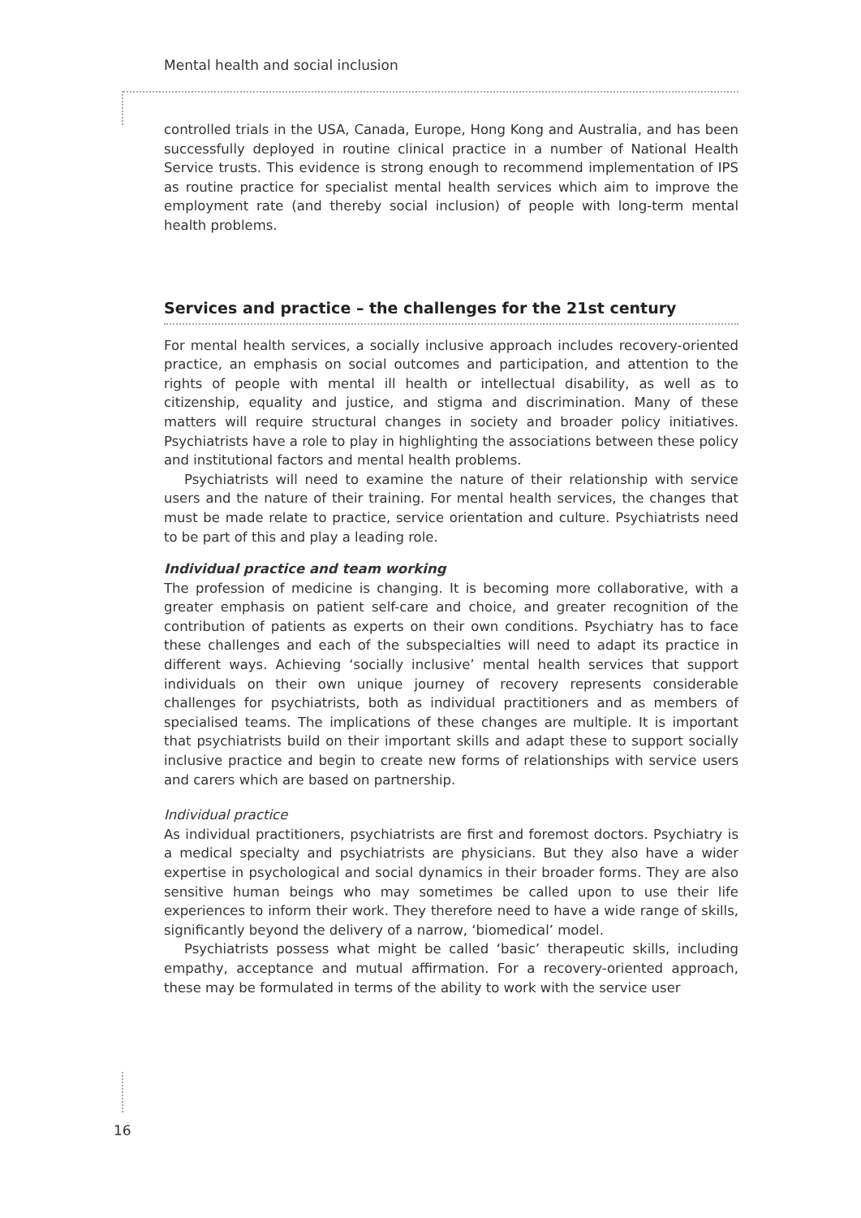Mental health and social inclusion
controlled trials in the USA, Canada, Europe, Hong Kong and Australia, and has been successfully deployed in routine clinical practice in a number of National Health Service trusts. This evidence is strong enough to recommend implementation of IPS as routine practice for specialist mental health services which aim to improve the employment rate (and thereby social inclusion) of people with long-term mental health problems.
Services and practice – the challenges for the 21st century
For mental health services, a socially inclusive approach includes recovery-oriented practice, an emphasis on social outcomes and participation, and attention to the rights of people with mental ill health or intellectual disability, as well as to citizenship, equality and justice, and stigma and discrimination. Many of these matters will require structural changes in society and broader policy initiatives. Psychiatrists have a role to play in highlighting the associations between these policy and institutional factors and mental health problems.
Psychiatrists will need to examine the nature of their relationship with service users and the nature of their training. For mental health services, the changes that must be made relate to practice, service orientation and culture. Psychiatrists need to be part of this and play a leading role.
Individual practice and team working
The profession of medicine is changing. It is becoming more collaborative, with a greater emphasis on patient self-care and choice, and greater recognition of the contribution of patients as experts on their own conditions. Psychiatry has to face these challenges and each of the subspecialties will need to adapt its practice in different ways. Achieving ‘socially inclusive’ mental health services that support individuals on their own unique journey of recovery represents considerable challenges for psychiatrists, both as individual practitioners and as members of specialised teams. The implications of these changes are multiple. It is important that psychiatrists build on their important skills and adapt these to support socially inclusive practice and begin to create new forms of relationships with service users and carers which are based on partnership.
Individual practice
As individual practitioners, psychiatrists are first and foremost doctors. Psychiatry is a medical specialty and psychiatrists are physicians. But they also have a wider expertise in psychological and social dynamics in their broader forms. They are also sensitive human beings who may sometimes be called upon to use their life experiences to inform their work. They therefore need to have a wide range of skills, significantly beyond the delivery of a narrow, ‘biomedical’ model.
Psychiatrists possess what might be called ‘basic’ therapeutic skills, including empathy, acceptance and mutual affirmation. For a recovery-oriented approach, these may be formulated in terms of the ability to work with the service user
16